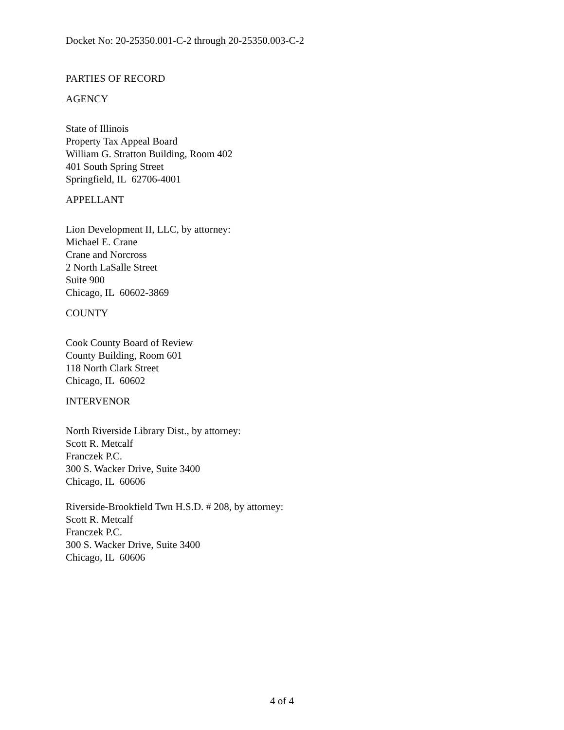Docket No: 20-25350.001-C-2 through 20-25350.003-C-2
PARTIES OF RECORD
AGENCY
State of Illinois
Property Tax Appeal Board
William G. Stratton Building, Room 402
401 South Spring Street
Springfield, IL 62706-4001
APPELLANT
Lion Development II, LLC, by attorney:
Michael E. Crane
Crane and Norcross
2 North LaSalle Street
Suite 900
Chicago, IL 60602-3869
COUNTY
Cook County Board of Review
County Building, Room 601
118 North Clark Street
Chicago, IL 60602
INTERVENOR
North Riverside Library Dist., by attorney:
Scott R. Metcalf
Franczek P.C.
300 S. Wacker Drive, Suite 3400
Chicago, IL 60606
Riverside-Brookfield Twn H.S.D. # 208, by attorney:
Scott R. Metcalf
Franczek P.C.
300 S. Wacker Drive, Suite 3400
Chicago, IL 60606
4 of 4